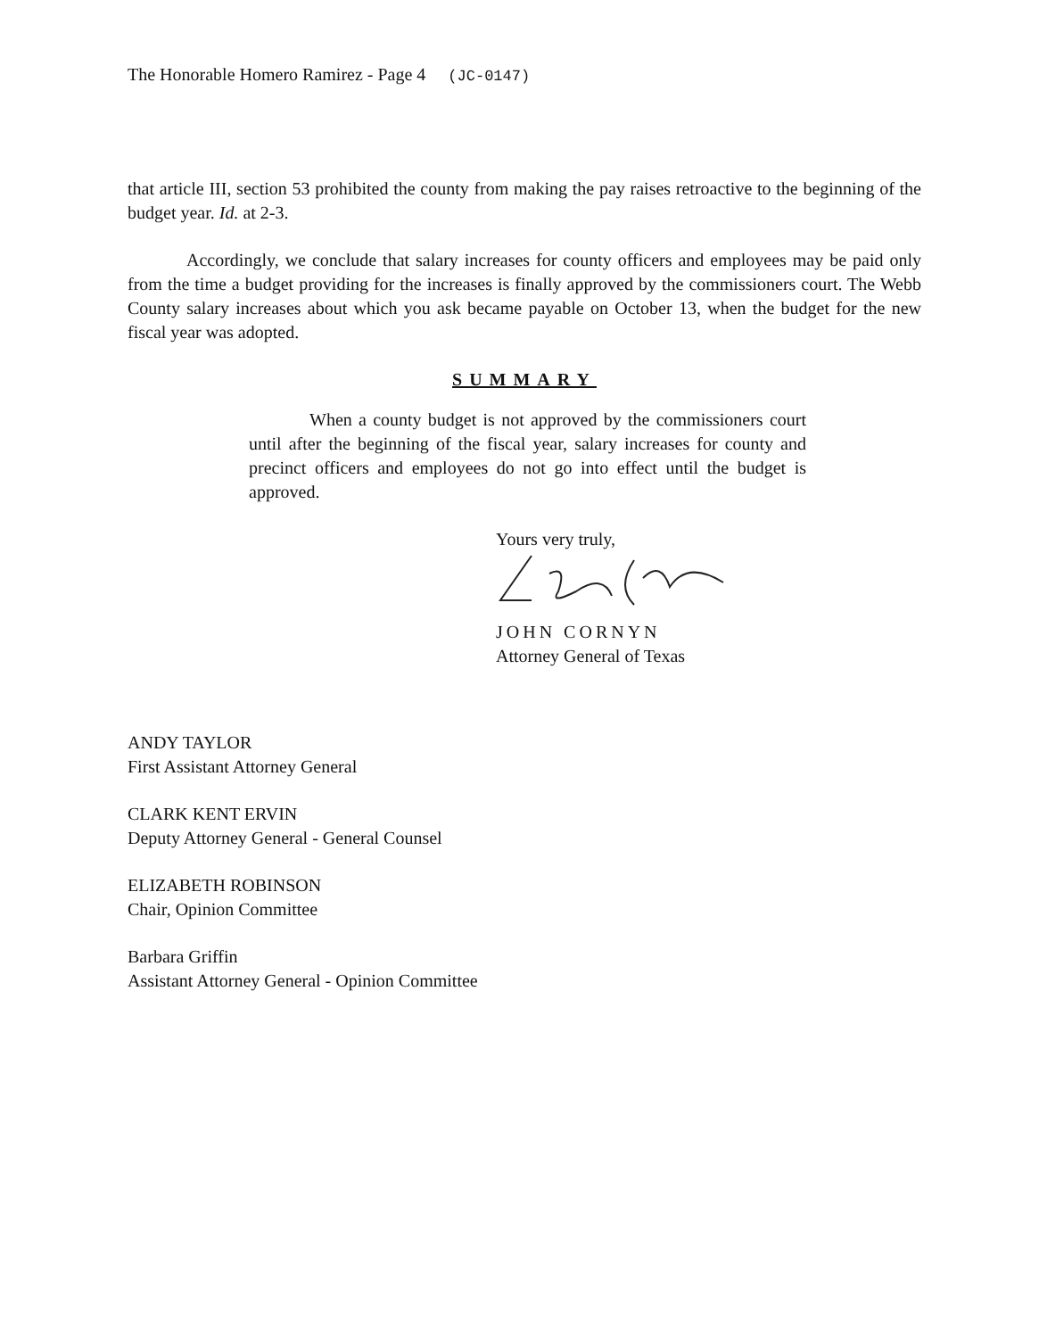The Honorable Homero Ramirez - Page 4 (JC-0147)
that article III, section 53 prohibited the county from making the pay raises retroactive to the beginning of the budget year. Id. at 2-3.
Accordingly, we conclude that salary increases for county officers and employees may be paid only from the time a budget providing for the increases is finally approved by the commissioners court. The Webb County salary increases about which you ask became payable on October 13, when the budget for the new fiscal year was adopted.
SUMMARY
When a county budget is not approved by the commissioners court until after the beginning of the fiscal year, salary increases for county and precinct officers and employees do not go into effect until the budget is approved.
Yours very truly,
JOHN CORNYN
Attorney General of Texas
ANDY TAYLOR
First Assistant Attorney General
CLARK KENT ERVIN
Deputy Attorney General - General Counsel
ELIZABETH ROBINSON
Chair, Opinion Committee
Barbara Griffin
Assistant Attorney General - Opinion Committee